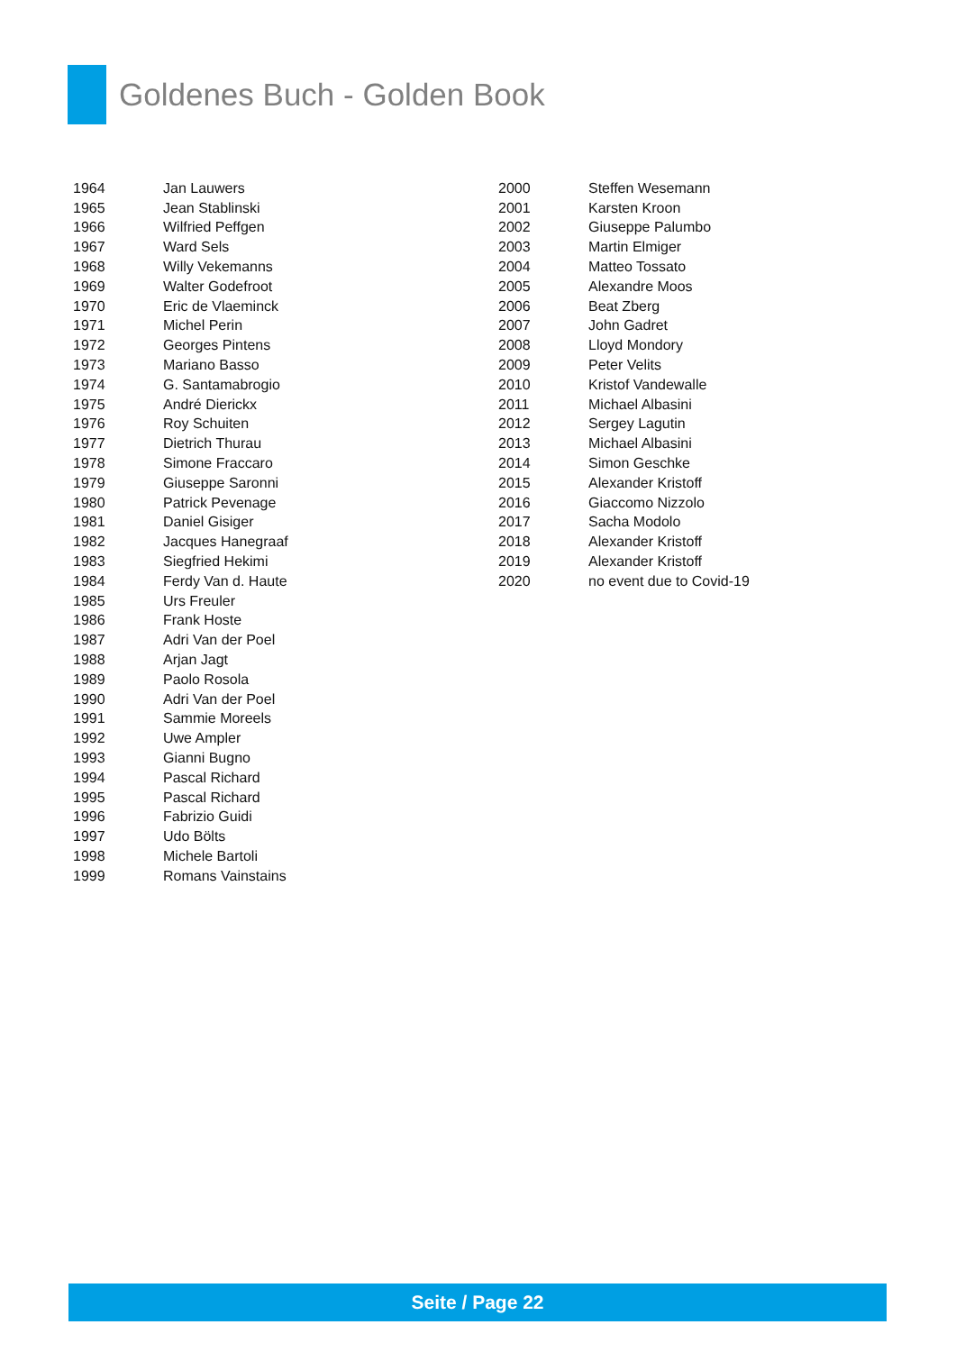Goldenes Buch - Golden Book
| 1964 | Jan Lauwers |
| 1965 | Jean Stablinski |
| 1966 | Wilfried Peffgen |
| 1967 | Ward Sels |
| 1968 | Willy Vekemanns |
| 1969 | Walter Godefroot |
| 1970 | Eric de Vlaeminck |
| 1971 | Michel Perin |
| 1972 | Georges Pintens |
| 1973 | Mariano Basso |
| 1974 | G. Santamabrogio |
| 1975 | André Dierickx |
| 1976 | Roy Schuiten |
| 1977 | Dietrich Thurau |
| 1978 | Simone Fraccaro |
| 1979 | Giuseppe Saronni |
| 1980 | Patrick Pevenage |
| 1981 | Daniel Gisiger |
| 1982 | Jacques Hanegraaf |
| 1983 | Siegfried Hekimi |
| 1984 | Ferdy Van d. Haute |
| 1985 | Urs Freuler |
| 1986 | Frank Hoste |
| 1987 | Adri Van der Poel |
| 1988 | Arjan Jagt |
| 1989 | Paolo Rosola |
| 1990 | Adri Van der Poel |
| 1991 | Sammie Moreels |
| 1992 | Uwe Ampler |
| 1993 | Gianni Bugno |
| 1994 | Pascal Richard |
| 1995 | Pascal Richard |
| 1996 | Fabrizio Guidi |
| 1997 | Udo Bölts |
| 1998 | Michele Bartoli |
| 1999 | Romans Vainstains |
| 2000 | Steffen Wesemann |
| 2001 | Karsten Kroon |
| 2002 | Giuseppe Palumbo |
| 2003 | Martin Elmiger |
| 2004 | Matteo Tossato |
| 2005 | Alexandre Moos |
| 2006 | Beat Zberg |
| 2007 | John Gadret |
| 2008 | Lloyd Mondory |
| 2009 | Peter Velits |
| 2010 | Kristof Vandewalle |
| 2011 | Michael Albasini |
| 2012 | Sergey Lagutin |
| 2013 | Michael Albasini |
| 2014 | Simon Geschke |
| 2015 | Alexander Kristoff |
| 2016 | Giaccomo Nizzolo |
| 2017 | Sacha Modolo |
| 2018 | Alexander Kristoff |
| 2019 | Alexander Kristoff |
| 2020 | no event due to Covid-19 |
Seite / Page 22